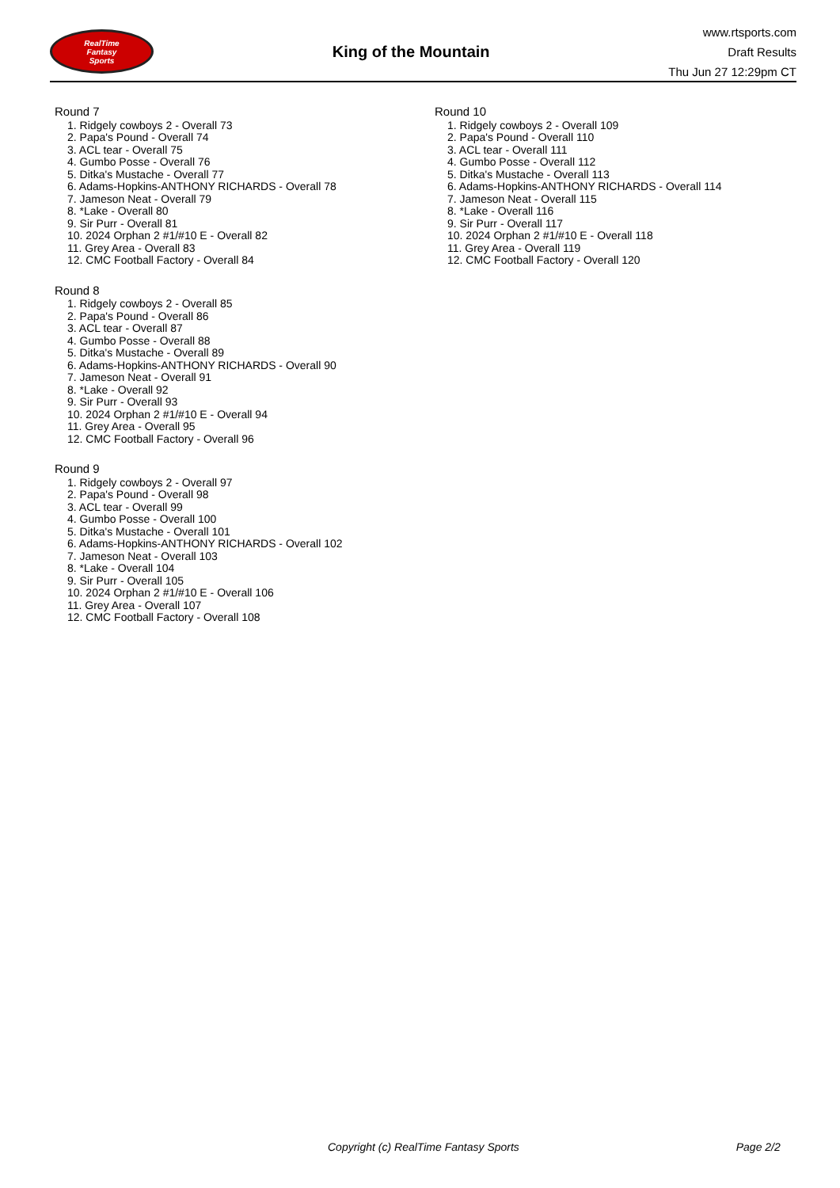RealTime
Fantasy
Sports
King of the Mountain
www.rtsports.com
Draft Results
Thu Jun 27 12:29pm CT
Round 7
1. Ridgely cowboys 2 - Overall 73
2. Papa's Pound - Overall 74
3. ACL tear - Overall 75
4. Gumbo Posse - Overall 76
5. Ditka's Mustache - Overall 77
6. Adams-Hopkins-ANTHONY RICHARDS - Overall 78
7. Jameson Neat - Overall 79
8. *Lake - Overall 80
9. Sir Purr - Overall 81
10. 2024 Orphan 2 #1/#10 E - Overall 82
11. Grey Area - Overall 83
12. CMC Football Factory - Overall 84
Round 8
1. Ridgely cowboys 2 - Overall 85
2. Papa's Pound - Overall 86
3. ACL tear - Overall 87
4. Gumbo Posse - Overall 88
5. Ditka's Mustache - Overall 89
6. Adams-Hopkins-ANTHONY RICHARDS - Overall 90
7. Jameson Neat - Overall 91
8. *Lake - Overall 92
9. Sir Purr - Overall 93
10. 2024 Orphan 2 #1/#10 E - Overall 94
11. Grey Area - Overall 95
12. CMC Football Factory - Overall 96
Round 9
1. Ridgely cowboys 2 - Overall 97
2. Papa's Pound - Overall 98
3. ACL tear - Overall 99
4. Gumbo Posse - Overall 100
5. Ditka's Mustache - Overall 101
6. Adams-Hopkins-ANTHONY RICHARDS - Overall 102
7. Jameson Neat - Overall 103
8. *Lake - Overall 104
9. Sir Purr - Overall 105
10. 2024 Orphan 2 #1/#10 E - Overall 106
11. Grey Area - Overall 107
12. CMC Football Factory - Overall 108
Round 10
1. Ridgely cowboys 2 - Overall 109
2. Papa's Pound - Overall 110
3. ACL tear - Overall 111
4. Gumbo Posse - Overall 112
5. Ditka's Mustache - Overall 113
6. Adams-Hopkins-ANTHONY RICHARDS - Overall 114
7. Jameson Neat - Overall 115
8. *Lake - Overall 116
9. Sir Purr - Overall 117
10. 2024 Orphan 2 #1/#10 E - Overall 118
11. Grey Area - Overall 119
12. CMC Football Factory - Overall 120
Copyright (c) RealTime Fantasy Sports Page 2/2